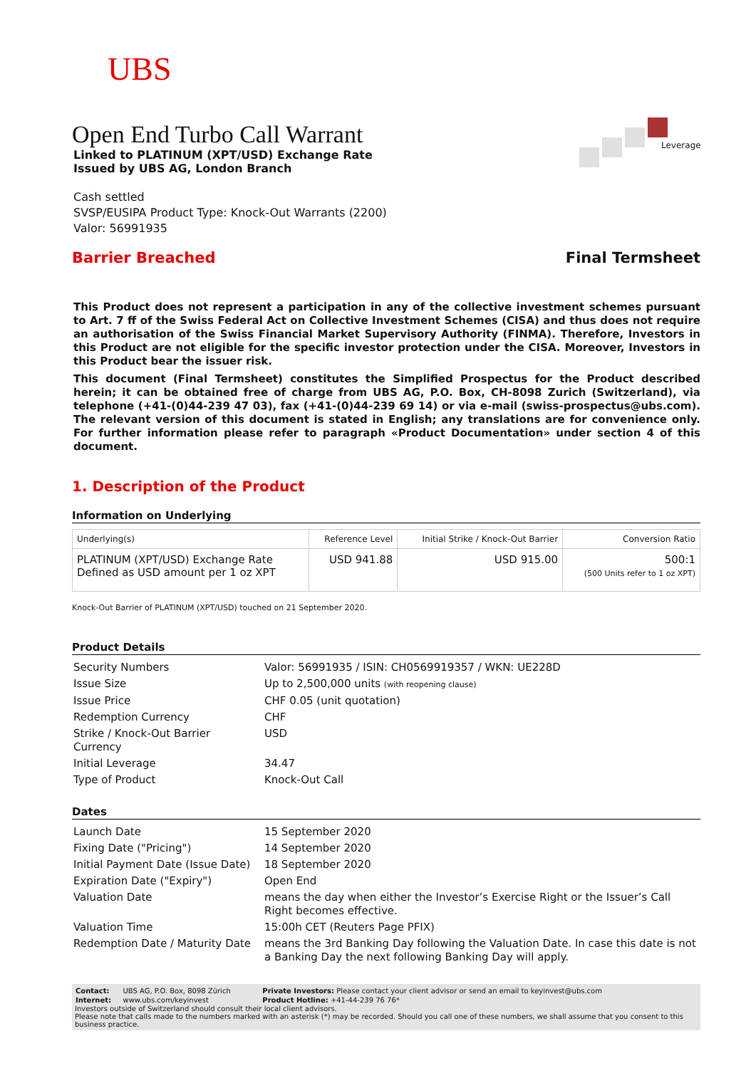UBS
Leverage
Open End Turbo Call Warrant
Linked to PLATINUM (XPT/USD) Exchange Rate
Issued by UBS AG, London Branch
Cash settled
SVSP/EUSIPA Product Type: Knock-Out Warrants (2200)
Valor: 56991935
Barrier Breached Final Termsheet
This Product does not represent a participation in any of the collective investment schemes pursuant to Art. 7 ff of the Swiss Federal Act on Collective Investment Schemes (CISA) and thus does not require an authorisation of the Swiss Financial Market Supervisory Authority (FINMA). Therefore, Investors in this Product are not eligible for the specific investor protection under the CISA. Moreover, Investors in this Product bear the issuer risk.
This document (Final Termsheet) constitutes the Simplified Prospectus for the Product described herein; it can be obtained free of charge from UBS AG, P.O. Box, CH-8098 Zurich (Switzerland), via telephone (+41-(0)44-239 47 03), fax (+41-(0)44-239 69 14) or via e-mail (swiss-prospectus@ubs.com). The relevant version of this document is stated in English; any translations are for convenience only. For further information please refer to paragraph «Product Documentation» under section 4 of this document.
1. Description of the Product
Information on Underlying
| Underlying(s) | Reference Level | Initial Strike / Knock-Out Barrier | Conversion Ratio |
| --- | --- | --- | --- |
| PLATINUM (XPT/USD) Exchange Rate Defined as USD amount per 1 oz XPT | USD 941.88 | USD 915.00 | 500:1 (500 Units refer to 1 oz XPT) |
Knock-Out Barrier of PLATINUM (XPT/USD) touched on 21 September 2020.
Product Details
| Security Numbers | Valor: 56991935 / ISIN: CH0569919357 / WKN: UE228D |
| Issue Size | Up to 2,500,000 units (with reopening clause) |
| Issue Price | CHF 0.05 (unit quotation) |
| Redemption Currency | CHF |
| Strike / Knock-Out Barrier Currency | USD |
| Initial Leverage | 34.47 |
| Type of Product | Knock-Out Call |
Dates
| Launch Date | 15 September 2020 |
| Fixing Date ("Pricing") | 14 September 2020 |
| Initial Payment Date (Issue Date) | 18 September 2020 |
| Expiration Date ("Expiry") | Open End |
| Valuation Date | means the day when either the Investor’s Exercise Right or the Issuer’s Call Right becomes effective. |
| Valuation Time | 15:00h CET (Reuters Page PFIX) |
| Redemption Date / Maturity Date | means the 3rd Banking Day following the Valuation Date. In case this date is not a Banking Day the next following Banking Day will apply. |
| Contact: | UBS AG, P.O. Box, 8098 Zürich | Private Investors: Please contact your client advisor or send an email to keyinvest@ubs.com |
| Internet: | www.ubs.com/keyinvest | Product Hotline: +41-44-239 76 76* |
Investors outside of Switzerland should consult their local client advisors.
Please note that calls made to the numbers marked with an asterisk (*) may be recorded. Should you call one of these numbers, we shall assume that you consent to this business practice.